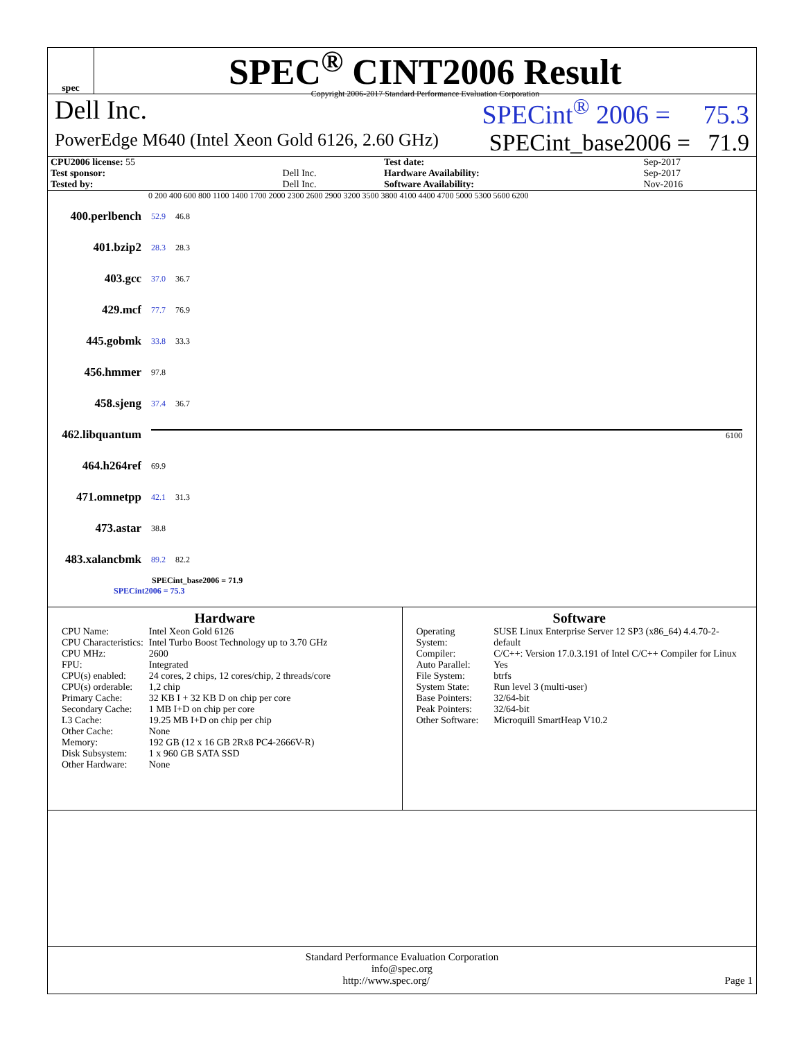spec
SPEC<sup>®</sup> CINT2006 Result
Copyright 2006-2017 Standard Performance Evaluation Corporation
Dell Inc. SPECint<sup>®</sup> 2006 = 75.3
PowerEdge M640 (Intel Xeon Gold 6126, 2.60 GHz) SPECint_base2006 = 71.9
| CPU2006 license: 55 | | Test date: | Sep-2017 |
| Test sponsor: | Dell Inc. | Hardware Availability: | Sep-2017 |
| Tested by: | Dell Inc. | Software Availability: | Nov-2016 |
0 200 400 600 800 1100 1400 1700 2000 2300 2600 2900 3200 3500 3800 4100 4400 4700 5000 5300 5600 6200
400.perlbench 52.9 46.8
401.bzip2 28.3 28.3
403.gcc 37.0 36.7
429.mcf 77.7 76.9
445.gobmk 33.8 33.3
456.hmmer 97.8
458.sjeng 37.4 36.7
462.libquantum 6100
464.h264ref 69.9
471.omnetpp 42.1 31.3
473.astar 38.8
483.xalancbmk 89.2 82.2
SPECint_base2006 = 71.9
SPECint2006 = 75.3
Hardware
| CPU Name: | Intel Xeon Gold 6126 |
| CPU Characteristics: | Intel Turbo Boost Technology up to 3.70 GHz |
| CPU MHz: | 2600 |
| FPU: | Integrated |
| CPU(s) enabled: | 24 cores, 2 chips, 12 cores/chip, 2 threads/core |
| CPU(s) orderable: | 1,2 chip |
| Primary Cache: | 32 KB I + 32 KB D on chip per core |
| Secondary Cache: | 1 MB I+D on chip per core |
| L3 Cache: | 19.25 MB I+D on chip per chip |
| Other Cache: | None |
| Memory: | 192 GB (12 x 16 GB 2Rx8 PC4-2666V-R) |
| Disk Subsystem: | 1 x 960 GB SATA SSD |
| Other Hardware: | None |
Software
| Operating System: | SUSE Linux Enterprise Server 12 SP3 (x86_64) 4.4.70-2-default |
| Compiler: | C/C++: Version 17.0.3.191 of Intel C/C++ Compiler for Linux |
| Auto Parallel: | Yes |
| File System: | btrfs |
| System State: | Run level 3 (multi-user) |
| Base Pointers: | 32/64-bit |
| Peak Pointers: | 32/64-bit |
| Other Software: | Microquill SmartHeap V10.2 |
Standard Performance Evaluation Corporation
info@spec.org
http://www.spec.org/ Page 1